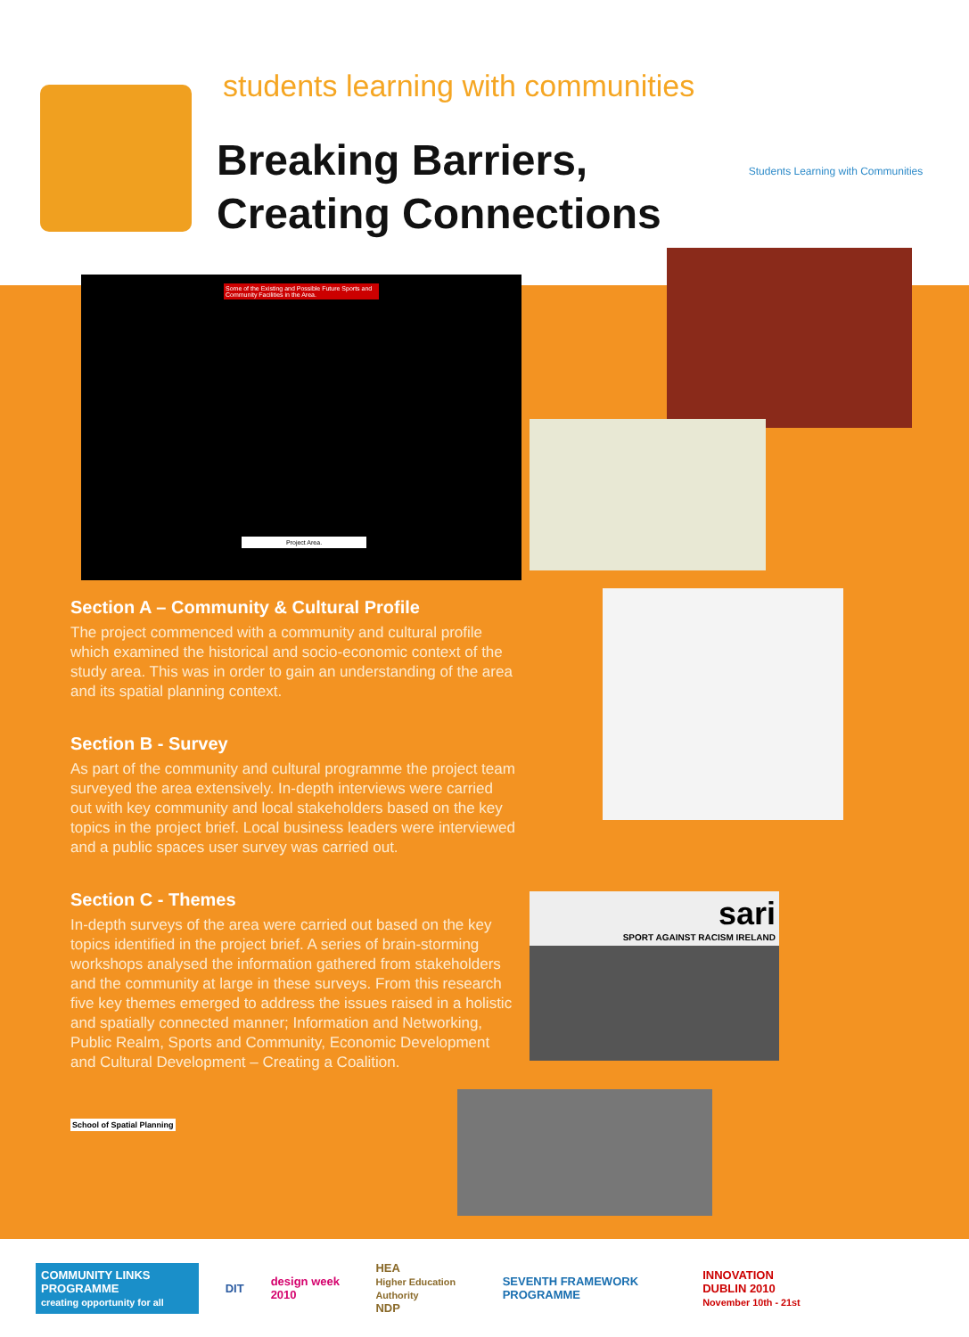students learning with communities
Breaking Barriers,
Creating Connections
Students Learning with Communities
Some of the Existing and Possible Future Sports and Community Facilities in the Area.
Project Area.
sari
SPORT AGAINST RACISM IRELAND
Section A – Community & Cultural Profile
The project commenced with a community and cultural profile which examined the historical and socio-economic context of the study area. This was in order to gain an understanding of the area and its spatial planning context.
Section B - Survey
As part of the community and cultural programme the project team surveyed the area extensively. In-depth interviews were carried out with key community and local stakeholders based on the key topics in the project brief. Local business leaders were interviewed and a public spaces user survey was carried out.
Section C - Themes
In-depth surveys of the area were carried out based on the key topics identified in the project brief. A series of brain-storming workshops analysed the information gathered from stakeholders and the community at large in these surveys. From this research five key themes emerged to address the issues raised in a holistic and spatially connected manner; Information and Networking, Public Realm, Sports and Community, Economic Development and Cultural Development – Creating a Coalition.
School of Spatial Planning
COMMUNITY LINKS PROGRAMME
creating opportunity for all DIT design week 2010 HEA
Higher Education Authority
NDP SEVENTH FRAMEWORK PROGRAMME INNOVATION DUBLIN 2010
November 10th - 21st